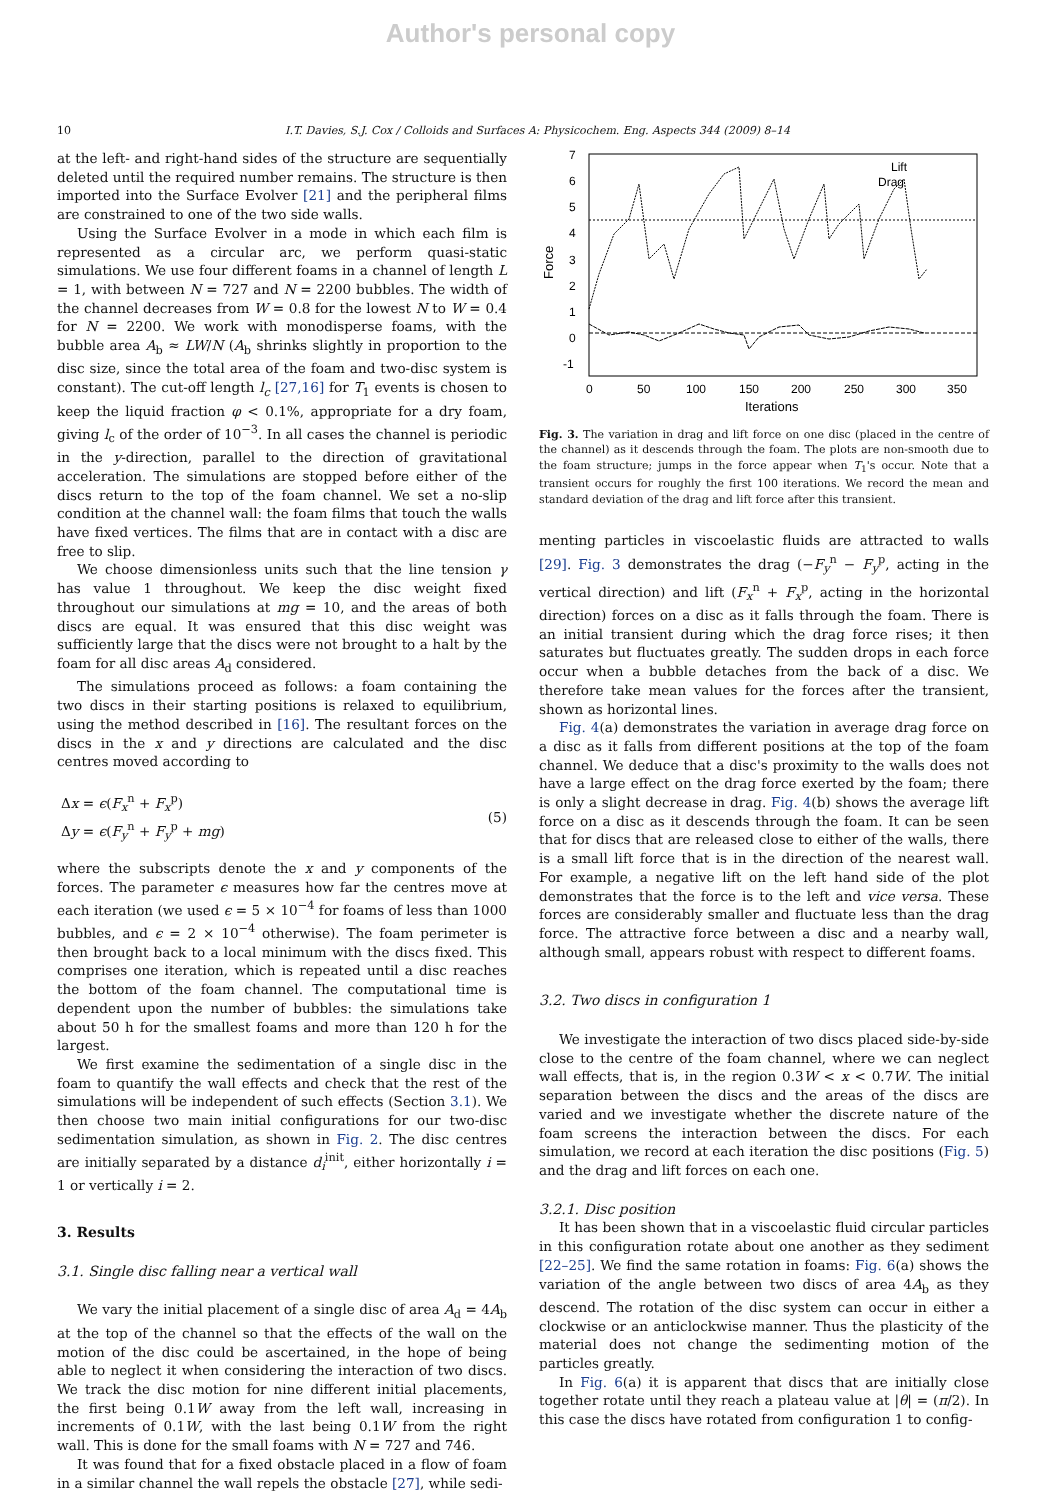Author's personal copy
10 I.T. Davies, S.J. Cox / Colloids and Surfaces A: Physicochem. Eng. Aspects 344 (2009) 8–14
at the left- and right-hand sides of the structure are sequentially deleted until the required number remains. The structure is then imported into the Surface Evolver [21] and the peripheral films are constrained to one of the two side walls.
Using the Surface Evolver in a mode in which each film is represented as a circular arc, we perform quasi-static simulations. We use four different foams in a channel of length L = 1, with between N = 727 and N = 2200 bubbles. The width of the channel decreases from W = 0.8 for the lowest N to W = 0.4 for N = 2200. We work with monodisperse foams, with the bubble area A<sub>b</sub> ≈ LW/N (A<sub>b</sub> shrinks slightly in proportion to the disc size, since the total area of the foam and two-disc system is constant). The cut-off length l<sub>c</sub> [27,16] for T<sub>1</sub> events is chosen to keep the liquid fraction φ < 0.1%, appropriate for a dry foam, giving l<sub>c</sub> of the order of 10<sup>−3</sup>. In all cases the channel is periodic in the y-direction, parallel to the direction of gravitational acceleration. The simulations are stopped before either of the discs return to the top of the foam channel. We set a no-slip condition at the channel wall: the foam films that touch the walls have fixed vertices. The films that are in contact with a disc are free to slip.
We choose dimensionless units such that the line tension γ has value 1 throughout. We keep the disc weight fixed throughout our simulations at mg = 10, and the areas of both discs are equal. It was ensured that this disc weight was sufficiently large that the discs were not brought to a halt by the foam for all disc areas A<sub>d</sub> considered.
The simulations proceed as follows: a foam containing the two discs in their starting positions is relaxed to equilibrium, using the method described in [16]. The resultant forces on the discs in the x and y directions are calculated and the disc centres moved according to
Δx = ϵ(F<sub>x</sub><sup>n</sup> + F<sub>x</sub><sup>p</sup>)
Δy = ϵ(F<sub>y</sub><sup>n</sup> + F<sub>y</sub><sup>p</sup> + mg)
(5)
where the subscripts denote the x and y components of the forces. The parameter ϵ measures how far the centres move at each iteration (we used ϵ = 5 × 10<sup>−4</sup> for foams of less than 1000 bubbles, and ϵ = 2 × 10<sup>−4</sup> otherwise). The foam perimeter is then brought back to a local minimum with the discs fixed. This comprises one iteration, which is repeated until a disc reaches the bottom of the foam channel. The computational time is dependent upon the number of bubbles: the simulations take about 50 h for the smallest foams and more than 120 h for the largest.
We first examine the sedimentation of a single disc in the foam to quantify the wall effects and check that the rest of the simulations will be independent of such effects (Section 3.1). We then choose two main initial configurations for our two-disc sedimentation simulation, as shown in Fig. 2. The disc centres are initially separated by a distance d<sub>i</sub><sup>init</sup>, either horizontally i = 1 or vertically i = 2.
3. Results
3.1. Single disc falling near a vertical wall
We vary the initial placement of a single disc of area A<sub>d</sub> = 4A<sub>b</sub> at the top of the channel so that the effects of the wall on the motion of the disc could be ascertained, in the hope of being able to neglect it when considering the interaction of two discs. We track the disc motion for nine different initial placements, the first being 0.1W away from the left wall, increasing in increments of 0.1W, with the last being 0.1W from the right wall. This is done for the small foams with N = 727 and 746.
It was found that for a fixed obstacle placed in a flow of foam in a similar channel the wall repels the obstacle [27], while sedi-
7
6
5
4
3
2
1
0
-1
0
50
100
150
200
250
300
350
Iterations
Force
Lift
Drag
Fig. 3. The variation in drag and lift force on one disc (placed in the centre of the channel) as it descends through the foam. The plots are non-smooth due to the foam structure; jumps in the force appear when T<sub>1</sub>'s occur. Note that a transient occurs for roughly the first 100 iterations. We record the mean and standard deviation of the drag and lift force after this transient.
menting particles in viscoelastic fluids are attracted to walls [29]. Fig. 3 demonstrates the drag (−F<sub>y</sub><sup>n</sup> − F<sub>y</sub><sup>p</sup>, acting in the vertical direction) and lift (F<sub>x</sub><sup>n</sup> + F<sub>x</sub><sup>p</sup>, acting in the horizontal direction) forces on a disc as it falls through the foam. There is an initial transient during which the drag force rises; it then saturates but fluctuates greatly. The sudden drops in each force occur when a bubble detaches from the back of a disc. We therefore take mean values for the forces after the transient, shown as horizontal lines.
Fig. 4(a) demonstrates the variation in average drag force on a disc as it falls from different positions at the top of the foam channel. We deduce that a disc's proximity to the walls does not have a large effect on the drag force exerted by the foam; there is only a slight decrease in drag. Fig. 4(b) shows the average lift force on a disc as it descends through the foam. It can be seen that for discs that are released close to either of the walls, there is a small lift force that is in the direction of the nearest wall. For example, a negative lift on the left hand side of the plot demonstrates that the force is to the left and vice versa. These forces are considerably smaller and fluctuate less than the drag force. The attractive force between a disc and a nearby wall, although small, appears robust with respect to different foams.
3.2. Two discs in configuration 1
We investigate the interaction of two discs placed side-by-side close to the centre of the foam channel, where we can neglect wall effects, that is, in the region 0.3W < x < 0.7W. The initial separation between the discs and the areas of the discs are varied and we investigate whether the discrete nature of the foam screens the interaction between the discs. For each simulation, we record at each iteration the disc positions (Fig. 5) and the drag and lift forces on each one.
3.2.1. Disc position
It has been shown that in a viscoelastic fluid circular particles in this configuration rotate about one another as they sediment [22–25]. We find the same rotation in foams: Fig. 6(a) shows the variation of the angle between two discs of area 4A<sub>b</sub> as they descend. The rotation of the disc system can occur in either a clockwise or an anticlockwise manner. Thus the plasticity of the material does not change the sedimenting motion of the particles greatly.
In Fig. 6(a) it is apparent that discs that are initially close together rotate until they reach a plateau value at |θ| = (π/2). In this case the discs have rotated from configuration 1 to config-